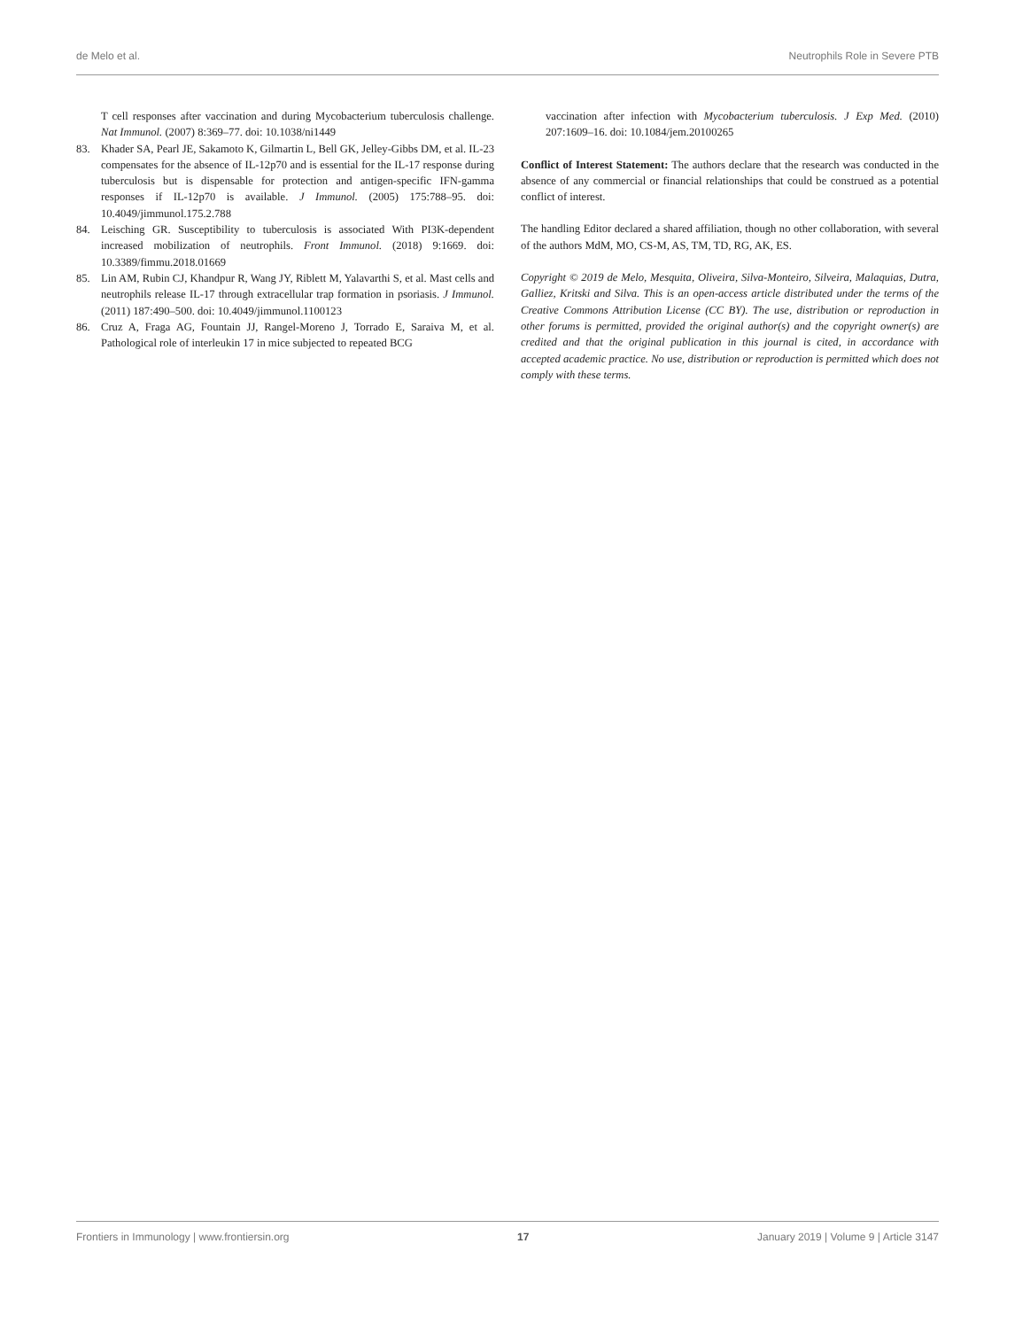de Melo et al. Neutrophils Role in Severe PTB
T cell responses after vaccination and during Mycobacterium tuberculosis challenge. Nat Immunol. (2007) 8:369–77. doi: 10.1038/ni1449
83. Khader SA, Pearl JE, Sakamoto K, Gilmartin L, Bell GK, Jelley-Gibbs DM, et al. IL-23 compensates for the absence of IL-12p70 and is essential for the IL-17 response during tuberculosis but is dispensable for protection and antigen-specific IFN-gamma responses if IL-12p70 is available. J Immunol. (2005) 175:788–95. doi: 10.4049/jimmunol.175.2.788
84. Leisching GR. Susceptibility to tuberculosis is associated With PI3K-dependent increased mobilization of neutrophils. Front Immunol. (2018) 9:1669. doi: 10.3389/fimmu.2018.01669
85. Lin AM, Rubin CJ, Khandpur R, Wang JY, Riblett M, Yalavarthi S, et al. Mast cells and neutrophils release IL-17 through extracellular trap formation in psoriasis. J Immunol. (2011) 187:490–500. doi: 10.4049/jimmunol.1100123
86. Cruz A, Fraga AG, Fountain JJ, Rangel-Moreno J, Torrado E, Saraiva M, et al. Pathological role of interleukin 17 in mice subjected to repeated BCG
vaccination after infection with Mycobacterium tuberculosis. J Exp Med. (2010) 207:1609–16. doi: 10.1084/jem.20100265
Conflict of Interest Statement: The authors declare that the research was conducted in the absence of any commercial or financial relationships that could be construed as a potential conflict of interest.
The handling Editor declared a shared affiliation, though no other collaboration, with several of the authors MdM, MO, CS-M, AS, TM, TD, RG, AK, ES.
Copyright © 2019 de Melo, Mesquita, Oliveira, Silva-Monteiro, Silveira, Malaquias, Dutra, Galliez, Kritski and Silva. This is an open-access article distributed under the terms of the Creative Commons Attribution License (CC BY). The use, distribution or reproduction in other forums is permitted, provided the original author(s) and the copyright owner(s) are credited and that the original publication in this journal is cited, in accordance with accepted academic practice. No use, distribution or reproduction is permitted which does not comply with these terms.
Frontiers in Immunology | www.frontiersin.org 17 January 2019 | Volume 9 | Article 3147